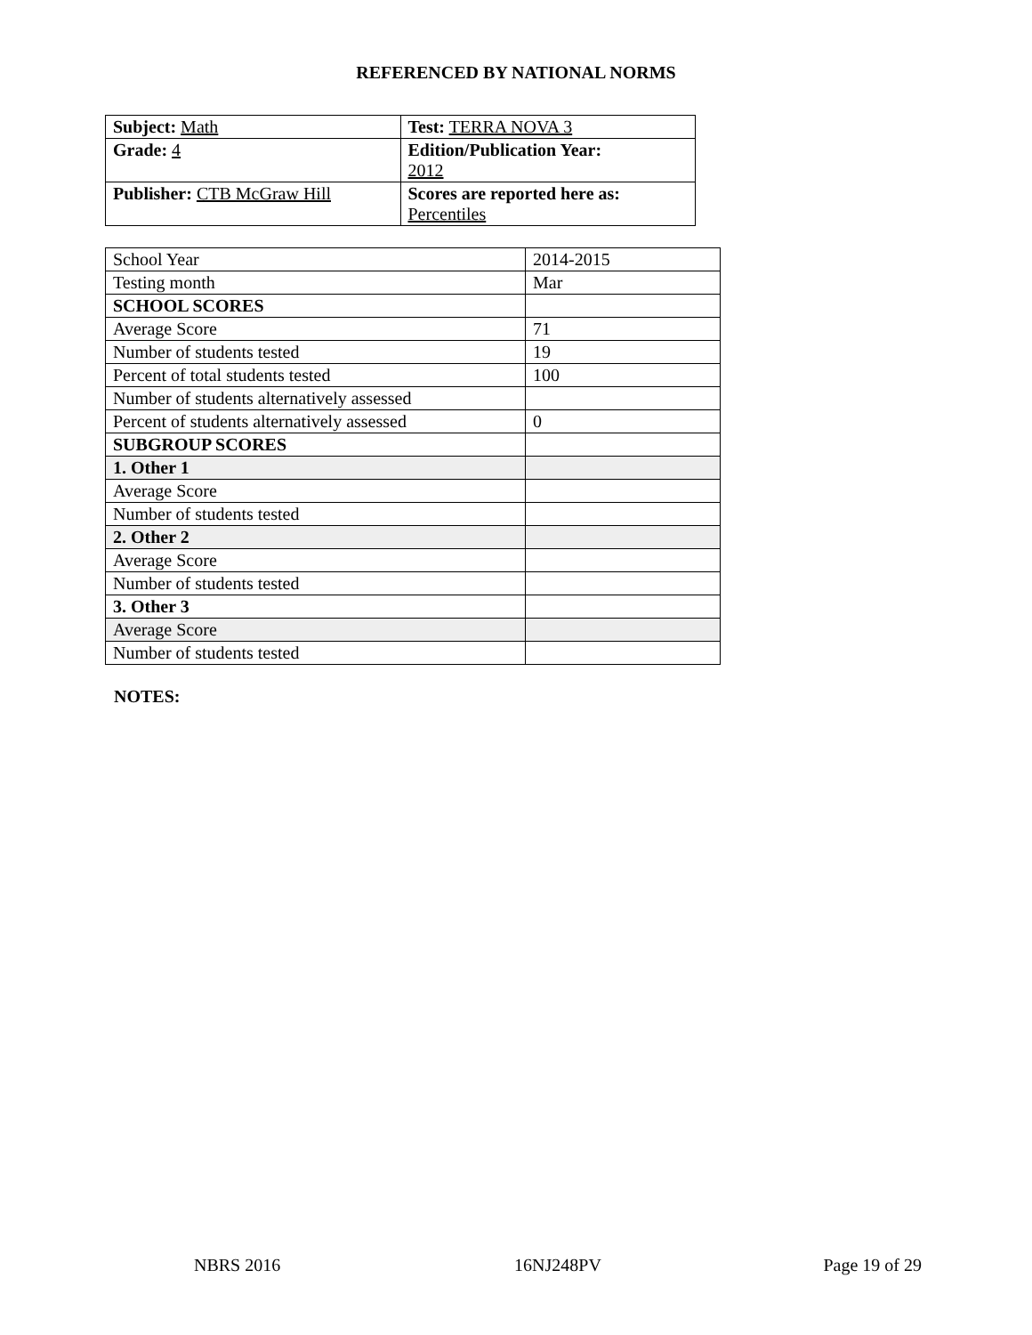REFERENCED BY NATIONAL NORMS
| Subject: Math | Test: TERRA NOVA 3 |
| Grade: 4 | Edition/Publication Year: 2012 |
| Publisher: CTB McGraw Hill | Scores are reported here as: Percentiles |
| School Year | 2014-2015 |
| Testing month | Mar |
| SCHOOL SCORES | |
| Average Score | 71 |
| Number of students tested | 19 |
| Percent of total students tested | 100 |
| Number of students alternatively assessed | |
| Percent of students alternatively assessed | 0 |
| SUBGROUP SCORES | |
| 1. Other 1 | |
| Average Score | |
| Number of students tested | |
| 2. Other 2 | |
| Average Score | |
| Number of students tested | |
| 3. Other 3 | |
| Average Score | |
| Number of students tested | |
NOTES:
NBRS 2016 16NJ248PV Page 19 of 29